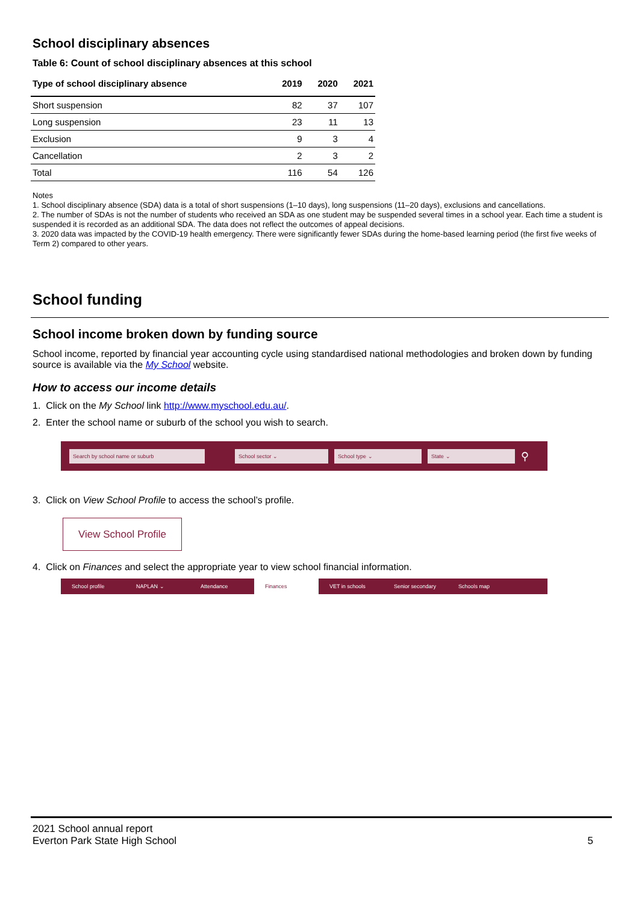School disciplinary absences
Table 6: Count of school disciplinary absences at this school
| Type of school disciplinary absence | 2019 | 2020 | 2021 |
| --- | --- | --- | --- |
| Short suspension | 82 | 37 | 107 |
| Long suspension | 23 | 11 | 13 |
| Exclusion | 9 | 3 | 4 |
| Cancellation | 2 | 3 | 2 |
| Total | 116 | 54 | 126 |
Notes
1. School disciplinary absence (SDA) data is a total of short suspensions (1–10 days), long suspensions (11–20 days), exclusions and cancellations.
2. The number of SDAs is not the number of students who received an SDA as one student may be suspended several times in a school year. Each time a student is suspended it is recorded as an additional SDA. The data does not reflect the outcomes of appeal decisions.
3. 2020 data was impacted by the COVID-19 health emergency. There were significantly fewer SDAs during the home-based learning period (the first five weeks of Term 2) compared to other years.
School funding
School income broken down by funding source
School income, reported by financial year accounting cycle using standardised national methodologies and broken down by funding source is available via the My School website.
How to access our income details
1. Click on the My School link http://www.myschool.edu.au/.
2. Enter the school name or suburb of the school you wish to search.
Search by school name or suburb School sector ⌄ School type ⌄ State ⌄ ⚲
3. Click on View School Profile to access the school’s profile.
View School Profile
4. Click on Finances and select the appropriate year to view school financial information.
School profile NAPLAN ⌄ Attendance Finances VET in schools Senior secondary Schools map
2021 School annual report
Everton Park State High School
5